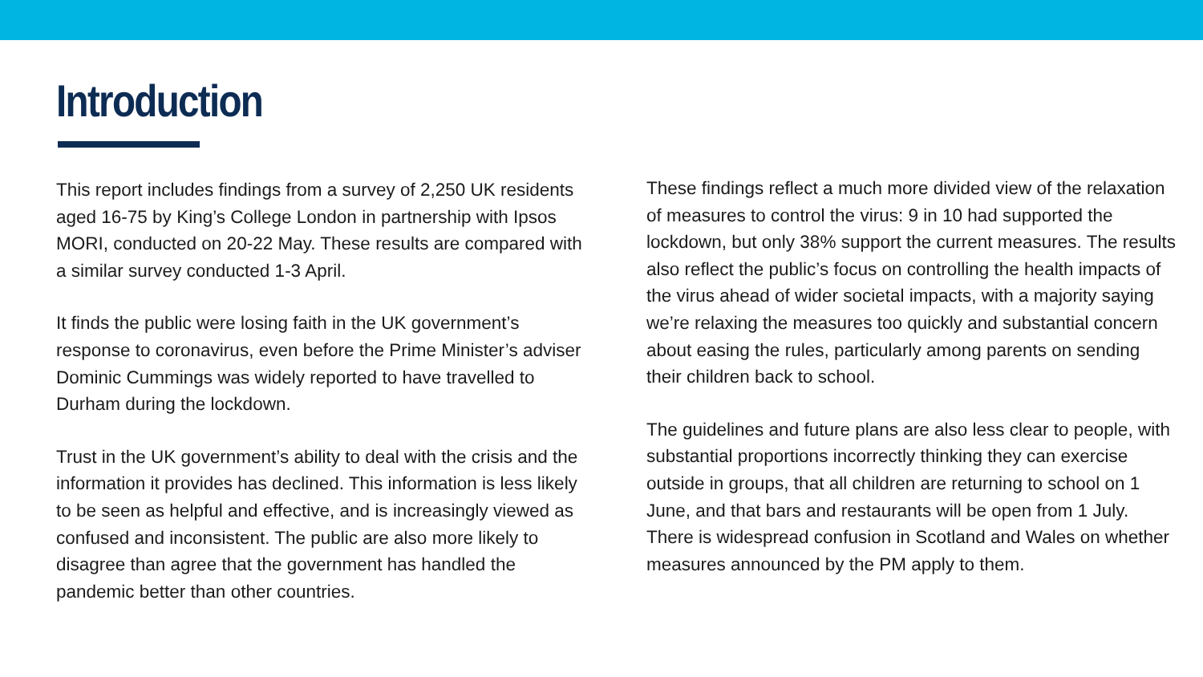Introduction
This report includes findings from a survey of 2,250 UK residents aged 16-75 by King’s College London in partnership with Ipsos MORI, conducted on 20-22 May. These results are compared with a similar survey conducted 1-3 April.
It finds the public were losing faith in the UK government’s response to coronavirus, even before the Prime Minister’s adviser Dominic Cummings was widely reported to have travelled to Durham during the lockdown.
Trust in the UK government’s ability to deal with the crisis and the information it provides has declined. This information is less likely to be seen as helpful and effective, and is increasingly viewed as confused and inconsistent. The public are also more likely to disagree than agree that the government has handled the pandemic better than other countries.
These findings reflect a much more divided view of the relaxation of measures to control the virus: 9 in 10 had supported the lockdown, but only 38% support the current measures. The results also reflect the public’s focus on controlling the health impacts of the virus ahead of wider societal impacts, with a majority saying we’re relaxing the measures too quickly and substantial concern about easing the rules, particularly among parents on sending their children back to school.
The guidelines and future plans are also less clear to people, with substantial proportions incorrectly thinking they can exercise outside in groups, that all children are returning to school on 1 June, and that bars and restaurants will be open from 1 July. There is widespread confusion in Scotland and Wales on whether measures announced by the PM apply to them.